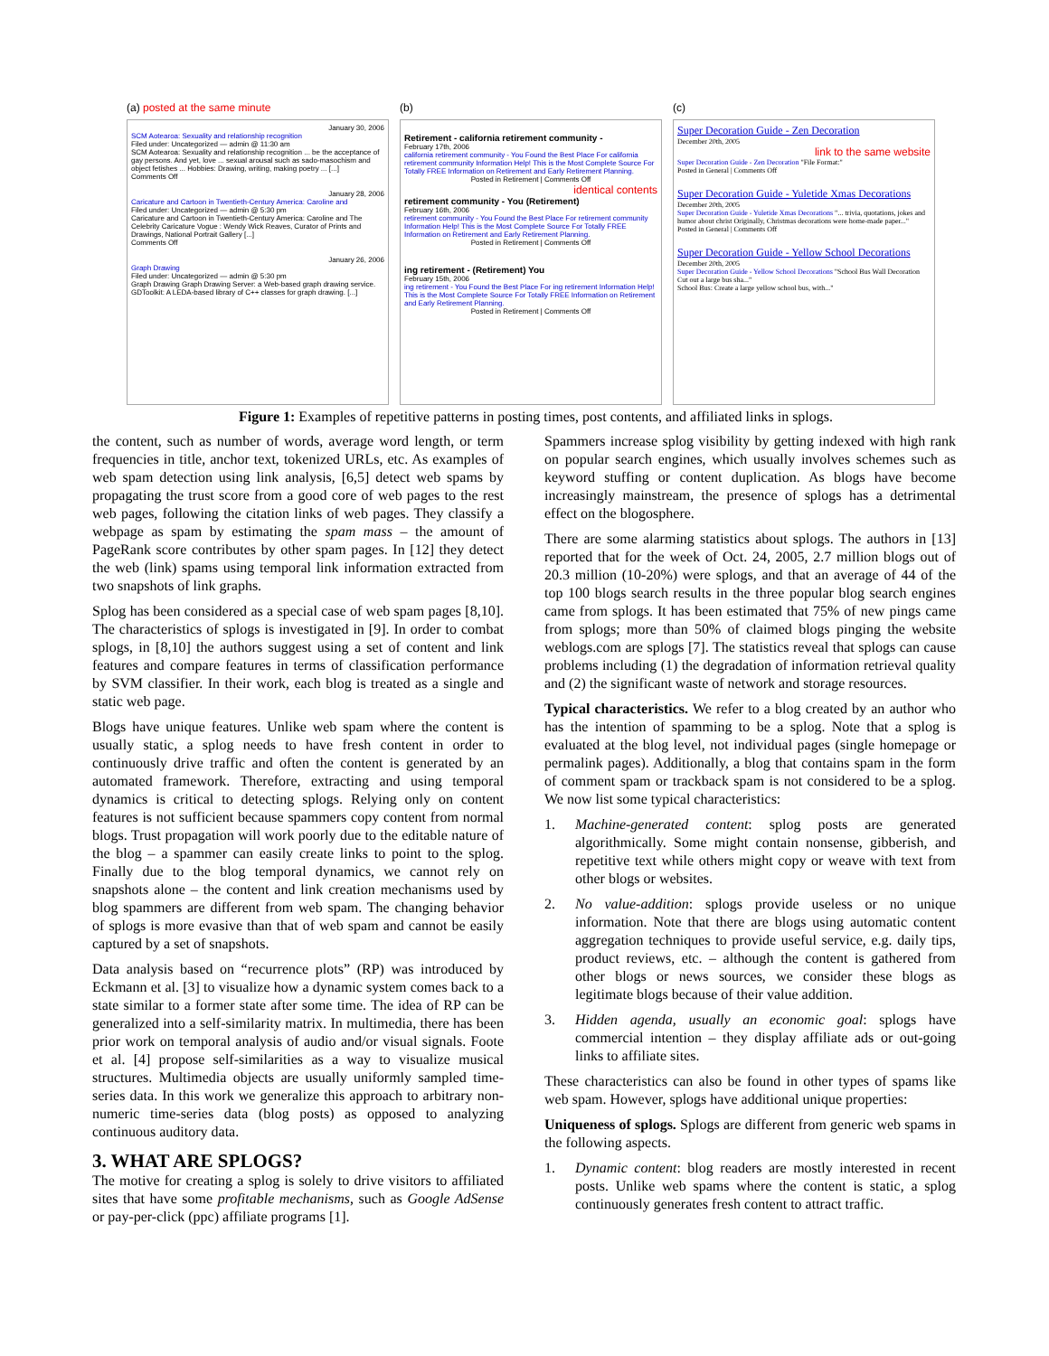(a) posted at the same minute
January 30, 2006
SCM Aotearoa: Sexuality and relationship recognition
Filed under: Uncategorized — admin @ 11:30 am
SCM Aotearoa: Sexuality and relationship recognition ... be the acceptance of gay persons. And yet, love ... sexual arousal such as sado-masochism and object fetishes ... Hobbies: Drawing, writing, making poetry ... [...]
Comments Off
January 28, 2006
Caricature and Cartoon in Twentieth-Century America: Caroline and
Filed under: Uncategorized — admin @ 5:30 pm
Caricature and Cartoon in Twentieth-Century America: Caroline and The Celebrity Caricature Vogue : Wendy Wick Reaves, Curator of Prints and Drawings, National Portrait Gallery [...]
Comments Off
January 26, 2006
Graph Drawing
Filed under: Uncategorized — admin @ 5:30 pm
Graph Drawing Graph Drawing Server: a Web-based graph drawing service. GDToolkit: A LEDA-based library of C++ classes for graph drawing. [...]
(b)
Retirement - california retirement community -
February 17th, 2006
california retirement community - You Found the Best Place For california retirement community Information Help! This is the Most Complete Source For Totally FREE Information on Retirement and Early Retirement Planning.
Posted in Retirement | Comments Off
identical contents
retirement community - You (Retirement)
February 16th, 2006
retirement community - You Found the Best Place For retirement community Information Help! This is the Most Complete Source For Totally FREE Information on Retirement and Early Retirement Planning.
Posted in Retirement | Comments Off
ing retirement - (Retirement) You
February 15th, 2006
ing retirement - You Found the Best Place For ing retirement Information Help! This is the Most Complete Source For Totally FREE Information on Retirement and Early Retirement Planning.
Posted in Retirement | Comments Off
(c)
Super Decoration Guide - Zen Decoration
December 20th, 2005
link to the same website
Super Decoration Guide - Zen Decoration "File Format:"
Posted in General | Comments Off
Super Decoration Guide - Yuletide Xmas Decorations
December 20th, 2005
Super Decoration Guide - Yuletide Xmas Decorations "... trivia, quotations, jokes and humor about christ Originally, Christmas decorations were home-made paper..."
Posted in General | Comments Off
Super Decoration Guide - Yellow School Decorations
December 20th, 2005
Super Decoration Guide - Yellow School Decorations "School Bus Wall Decoration Cut out a large bus sha..."
School Bus: Create a large yellow school bus, with..."
Figure 1: Examples of repetitive patterns in posting times, post contents, and affiliated links in splogs.
the content, such as number of words, average word length, or term frequencies in title, anchor text, tokenized URLs, etc. As examples of web spam detection using link analysis, [6,5] detect web spams by propagating the trust score from a good core of web pages to the rest web pages, following the citation links of web pages. They classify a webpage as spam by estimating the spam mass – the amount of PageRank score contributes by other spam pages. In [12] they detect the web (link) spams using temporal link information extracted from two snapshots of link graphs.
Splog has been considered as a special case of web spam pages [8,10]. The characteristics of splogs is investigated in [9]. In order to combat splogs, in [8,10] the authors suggest using a set of content and link features and compare features in terms of classification performance by SVM classifier. In their work, each blog is treated as a single and static web page.
Blogs have unique features. Unlike web spam where the content is usually static, a splog needs to have fresh content in order to continuously drive traffic and often the content is generated by an automated framework. Therefore, extracting and using temporal dynamics is critical to detecting splogs. Relying only on content features is not sufficient because spammers copy content from normal blogs. Trust propagation will work poorly due to the editable nature of the blog – a spammer can easily create links to point to the splog. Finally due to the blog temporal dynamics, we cannot rely on snapshots alone – the content and link creation mechanisms used by blog spammers are different from web spam. The changing behavior of splogs is more evasive than that of web spam and cannot be easily captured by a set of snapshots.
Data analysis based on “recurrence plots” (RP) was introduced by Eckmann et al. [3] to visualize how a dynamic system comes back to a state similar to a former state after some time. The idea of RP can be generalized into a self-similarity matrix. In multimedia, there has been prior work on temporal analysis of audio and/or visual signals. Foote et al. [4] propose self-similarities as a way to visualize musical structures. Multimedia objects are usually uniformly sampled time-series data. In this work we generalize this approach to arbitrary non-numeric time-series data (blog posts) as opposed to analyzing continuous auditory data.
3. WHAT ARE SPLOGS?
The motive for creating a splog is solely to drive visitors to affiliated sites that have some profitable mechanisms, such as Google AdSense or pay-per-click (ppc) affiliate programs [1].
Spammers increase splog visibility by getting indexed with high rank on popular search engines, which usually involves schemes such as keyword stuffing or content duplication. As blogs have become increasingly mainstream, the presence of splogs has a detrimental effect on the blogosphere.
There are some alarming statistics about splogs. The authors in [13] reported that for the week of Oct. 24, 2005, 2.7 million blogs out of 20.3 million (10-20%) were splogs, and that an average of 44 of the top 100 blogs search results in the three popular blog search engines came from splogs. It has been estimated that 75% of new pings came from splogs; more than 50% of claimed blogs pinging the website weblogs.com are splogs [7]. The statistics reveal that splogs can cause problems including (1) the degradation of information retrieval quality and (2) the significant waste of network and storage resources.
Typical characteristics. We refer to a blog created by an author who has the intention of spamming to be a splog. Note that a splog is evaluated at the blog level, not individual pages (single homepage or permalink pages). Additionally, a blog that contains spam in the form of comment spam or trackback spam is not considered to be a splog. We now list some typical characteristics:
1. Machine-generated content: splog posts are generated algorithmically. Some might contain nonsense, gibberish, and repetitive text while others might copy or weave with text from other blogs or websites.
2. No value-addition: splogs provide useless or no unique information. Note that there are blogs using automatic content aggregation techniques to provide useful service, e.g. daily tips, product reviews, etc. – although the content is gathered from other blogs or news sources, we consider these blogs as legitimate blogs because of their value addition.
3. Hidden agenda, usually an economic goal: splogs have commercial intention – they display affiliate ads or out-going links to affiliate sites.
These characteristics can also be found in other types of spams like web spam. However, splogs have additional unique properties:
Uniqueness of splogs. Splogs are different from generic web spams in the following aspects.
1. Dynamic content: blog readers are mostly interested in recent posts. Unlike web spams where the content is static, a splog continuously generates fresh content to attract traffic.